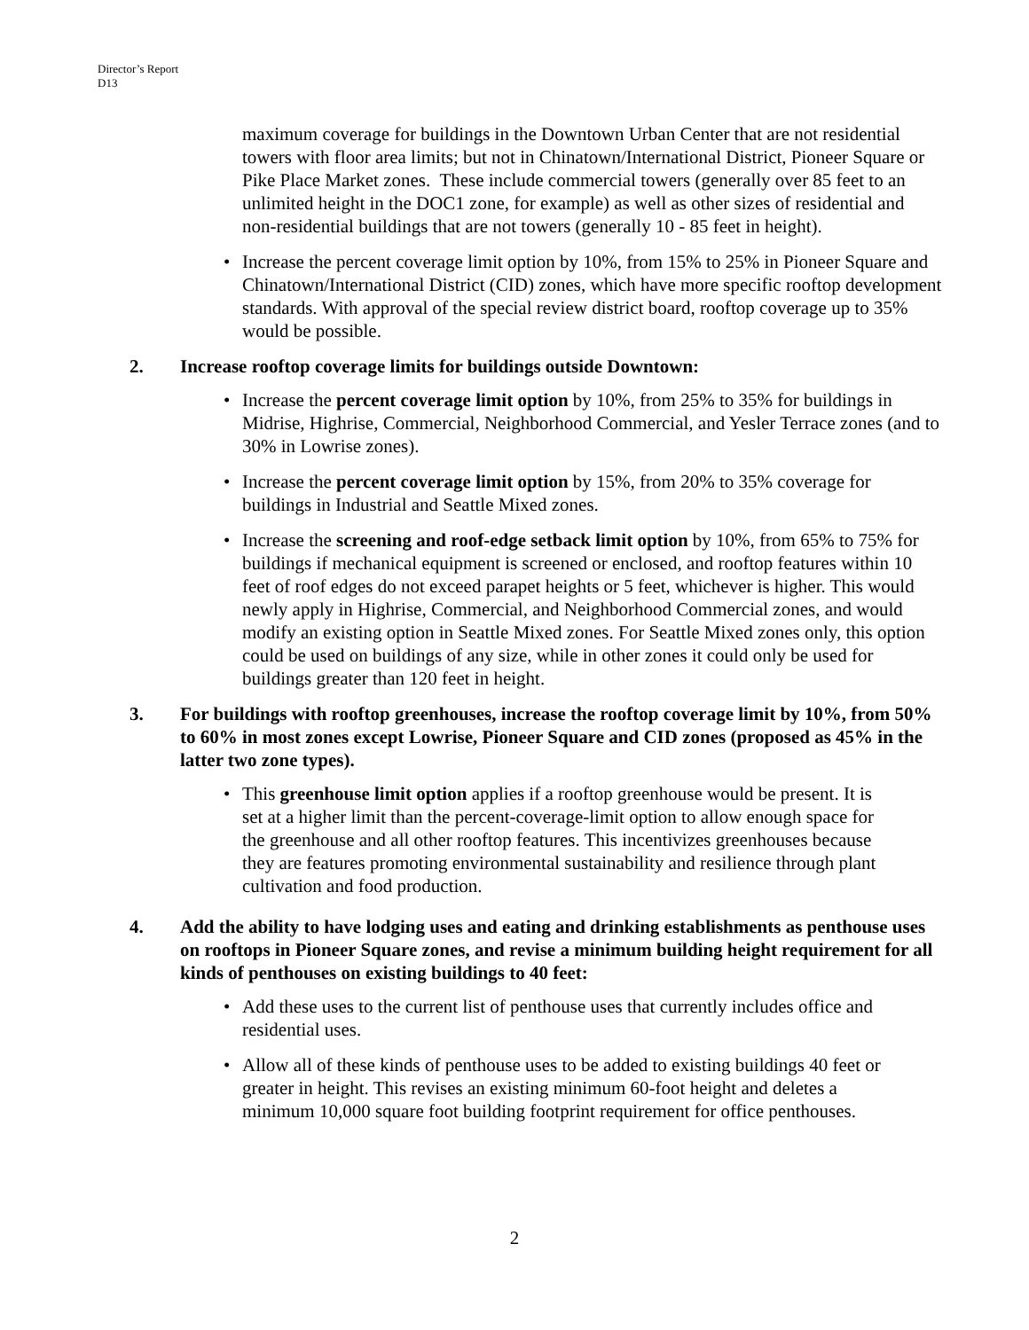Director’s Report
D13
maximum coverage for buildings in the Downtown Urban Center that are not residential towers with floor area limits; but not in Chinatown/International District, Pioneer Square or Pike Place Market zones. These include commercial towers (generally over 85 feet to an unlimited height in the DOC1 zone, for example) as well as other sizes of residential and non-residential buildings that are not towers (generally 10 - 85 feet in height).
• Increase the percent coverage limit option by 10%, from 15% to 25% in Pioneer Square and Chinatown/International District (CID) zones, which have more specific rooftop development standards. With approval of the special review district board, rooftop coverage up to 35% would be possible.
2. Increase rooftop coverage limits for buildings outside Downtown:
• Increase the percent coverage limit option by 10%, from 25% to 35% for buildings in Midrise, Highrise, Commercial, Neighborhood Commercial, and Yesler Terrace zones (and to 30% in Lowrise zones).
• Increase the percent coverage limit option by 15%, from 20% to 35% coverage for buildings in Industrial and Seattle Mixed zones.
• Increase the screening and roof-edge setback limit option by 10%, from 65% to 75% for buildings if mechanical equipment is screened or enclosed, and rooftop features within 10 feet of roof edges do not exceed parapet heights or 5 feet, whichever is higher. This would newly apply in Highrise, Commercial, and Neighborhood Commercial zones, and would modify an existing option in Seattle Mixed zones. For Seattle Mixed zones only, this option could be used on buildings of any size, while in other zones it could only be used for buildings greater than 120 feet in height.
3. For buildings with rooftop greenhouses, increase the rooftop coverage limit by 10%, from 50% to 60% in most zones except Lowrise, Pioneer Square and CID zones (proposed as 45% in the latter two zone types).
• This greenhouse limit option applies if a rooftop greenhouse would be present. It is set at a higher limit than the percent-coverage-limit option to allow enough space for the greenhouse and all other rooftop features. This incentivizes greenhouses because they are features promoting environmental sustainability and resilience through plant cultivation and food production.
4. Add the ability to have lodging uses and eating and drinking establishments as penthouse uses on rooftops in Pioneer Square zones, and revise a minimum building height requirement for all kinds of penthouses on existing buildings to 40 feet:
• Add these uses to the current list of penthouse uses that currently includes office and residential uses.
• Allow all of these kinds of penthouse uses to be added to existing buildings 40 feet or greater in height. This revises an existing minimum 60-foot height and deletes a minimum 10,000 square foot building footprint requirement for office penthouses.
2